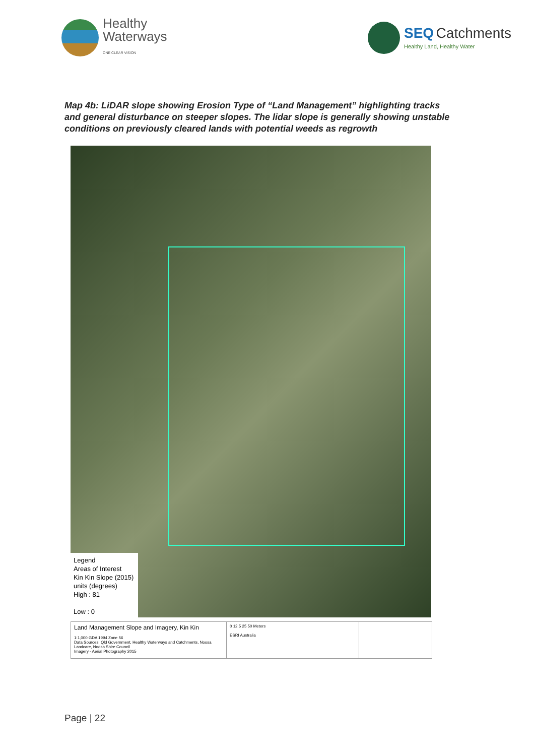Healthy
Waterways
ONE CLEAR VISION
SEQ Catchments
Healthy Land, Healthy Water
Map 4b: LiDAR slope showing Erosion Type of “Land Management” highlighting tracks and general disturbance on steeper slopes. The lidar slope is generally showing unstable conditions on previously cleared lands with potential weeds as regrowth
Legend
Areas of Interest
Kin Kin Slope (2015)
units (degrees)
High : 81
Low : 0
Land Management Slope and Imagery, Kin Kin
1:1,000 GDA 1994 Zone 56
Data Sources: Qld Government, Healthy Waterways and Catchments, Noosa Landcare, Noosa Shire Council
Imagery - Aerial Photography 2015
0 12.5 25 50 Meters
ESRI Australia
Page | 22